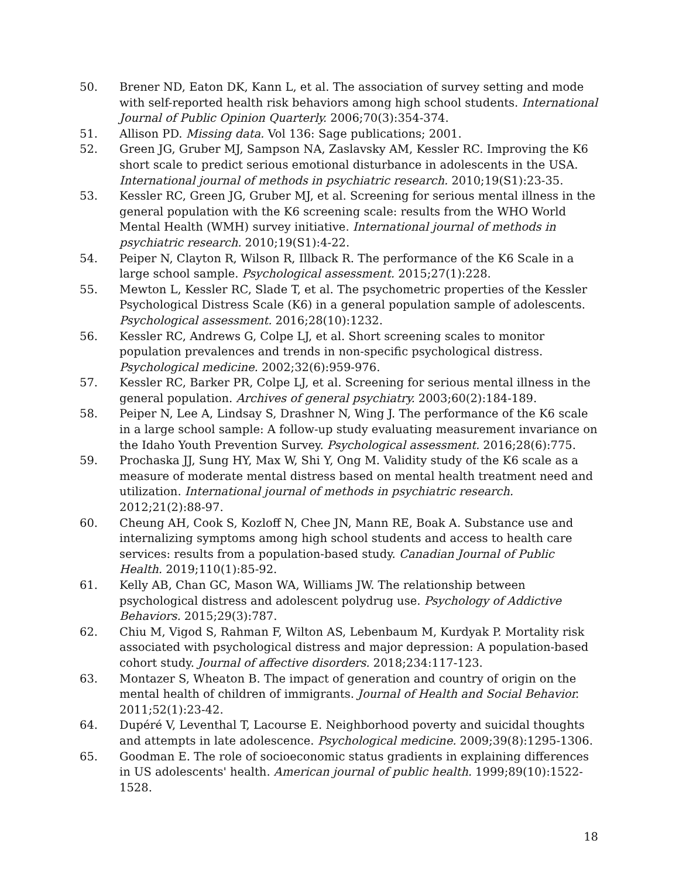50. Brener ND, Eaton DK, Kann L, et al. The association of survey setting and mode with self-reported health risk behaviors among high school students. International Journal of Public Opinion Quarterly. 2006;70(3):354-374.
51. Allison PD. Missing data. Vol 136: Sage publications; 2001.
52. Green JG, Gruber MJ, Sampson NA, Zaslavsky AM, Kessler RC. Improving the K6 short scale to predict serious emotional disturbance in adolescents in the USA. International journal of methods in psychiatric research. 2010;19(S1):23-35.
53. Kessler RC, Green JG, Gruber MJ, et al. Screening for serious mental illness in the general population with the K6 screening scale: results from the WHO World Mental Health (WMH) survey initiative. International journal of methods in psychiatric research. 2010;19(S1):4-22.
54. Peiper N, Clayton R, Wilson R, Illback R. The performance of the K6 Scale in a large school sample. Psychological assessment. 2015;27(1):228.
55. Mewton L, Kessler RC, Slade T, et al. The psychometric properties of the Kessler Psychological Distress Scale (K6) in a general population sample of adolescents. Psychological assessment. 2016;28(10):1232.
56. Kessler RC, Andrews G, Colpe LJ, et al. Short screening scales to monitor population prevalences and trends in non-specific psychological distress. Psychological medicine. 2002;32(6):959-976.
57. Kessler RC, Barker PR, Colpe LJ, et al. Screening for serious mental illness in the general population. Archives of general psychiatry. 2003;60(2):184-189.
58. Peiper N, Lee A, Lindsay S, Drashner N, Wing J. The performance of the K6 scale in a large school sample: A follow-up study evaluating measurement invariance on the Idaho Youth Prevention Survey. Psychological assessment. 2016;28(6):775.
59. Prochaska JJ, Sung HY, Max W, Shi Y, Ong M. Validity study of the K6 scale as a measure of moderate mental distress based on mental health treatment need and utilization. International journal of methods in psychiatric research. 2012;21(2):88-97.
60. Cheung AH, Cook S, Kozloff N, Chee JN, Mann RE, Boak A. Substance use and internalizing symptoms among high school students and access to health care services: results from a population-based study. Canadian Journal of Public Health. 2019;110(1):85-92.
61. Kelly AB, Chan GC, Mason WA, Williams JW. The relationship between psychological distress and adolescent polydrug use. Psychology of Addictive Behaviors. 2015;29(3):787.
62. Chiu M, Vigod S, Rahman F, Wilton AS, Lebenbaum M, Kurdyak P. Mortality risk associated with psychological distress and major depression: A population-based cohort study. Journal of affective disorders. 2018;234:117-123.
63. Montazer S, Wheaton B. The impact of generation and country of origin on the mental health of children of immigrants. Journal of Health and Social Behavior. 2011;52(1):23-42.
64. Dupéré V, Leventhal T, Lacourse E. Neighborhood poverty and suicidal thoughts and attempts in late adolescence. Psychological medicine. 2009;39(8):1295-1306.
65. Goodman E. The role of socioeconomic status gradients in explaining differences in US adolescents' health. American journal of public health. 1999;89(10):1522-1528.
18